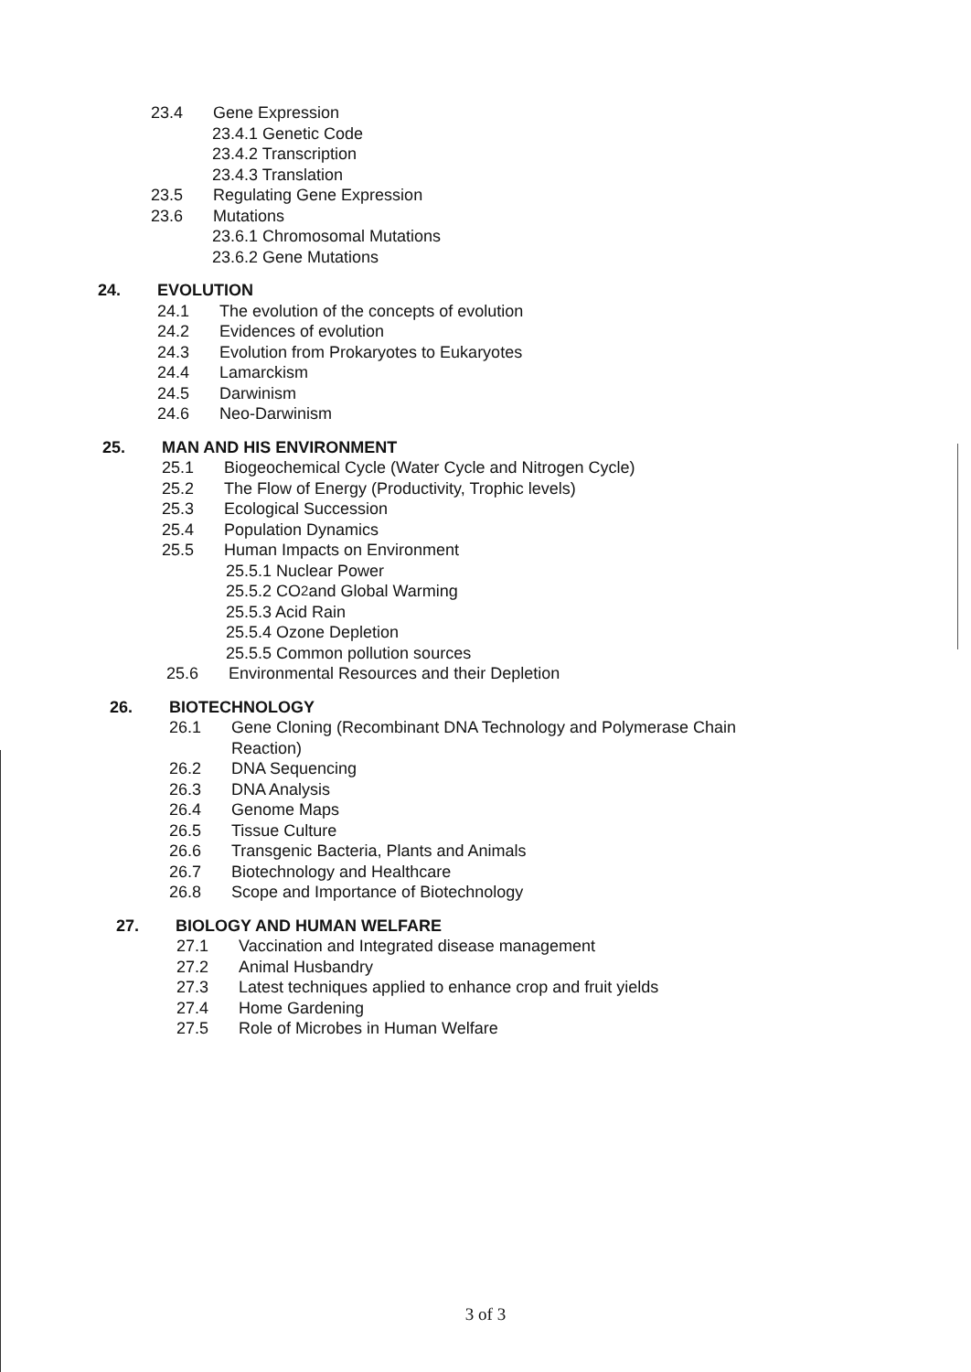23.4 Gene Expression
23.4.1 Genetic Code
23.4.2 Transcription
23.4.3 Translation
23.5 Regulating Gene Expression
23.6 Mutations
23.6.1 Chromosomal Mutations
23.6.2 Gene Mutations
24. EVOLUTION
24.1 The evolution of the concepts of evolution
24.2 Evidences of evolution
24.3 Evolution from Prokaryotes to Eukaryotes
24.4 Lamarckism
24.5 Darwinism
24.6 Neo-Darwinism
25. MAN AND HIS ENVIRONMENT
25.1 Biogeochemical Cycle (Water Cycle and Nitrogen Cycle)
25.2 The Flow of Energy (Productivity, Trophic levels)
25.3 Ecological Succession
25.4 Population Dynamics
25.5 Human Impacts on Environment
25.5.1 Nuclear Power
25.5.2 CO<sub>2</sub> and Global Warming
25.5.3 Acid Rain
25.5.4 Ozone Depletion
25.5.5 Common pollution sources
25.6 Environmental Resources and their Depletion
26. BIOTECHNOLOGY
26.1 Gene Cloning (Recombinant DNA Technology and Polymerase Chain
Reaction)
26.2 DNA Sequencing
26.3 DNA Analysis
26.4 Genome Maps
26.5 Tissue Culture
26.6 Transgenic Bacteria, Plants and Animals
26.7 Biotechnology and Healthcare
26.8 Scope and Importance of Biotechnology
27. BIOLOGY AND HUMAN WELFARE
27.1 Vaccination and Integrated disease management
27.2 Animal Husbandry
27.3 Latest techniques applied to enhance crop and fruit yields
27.4 Home Gardening
27.5 Role of Microbes in Human Welfare
3 of 3